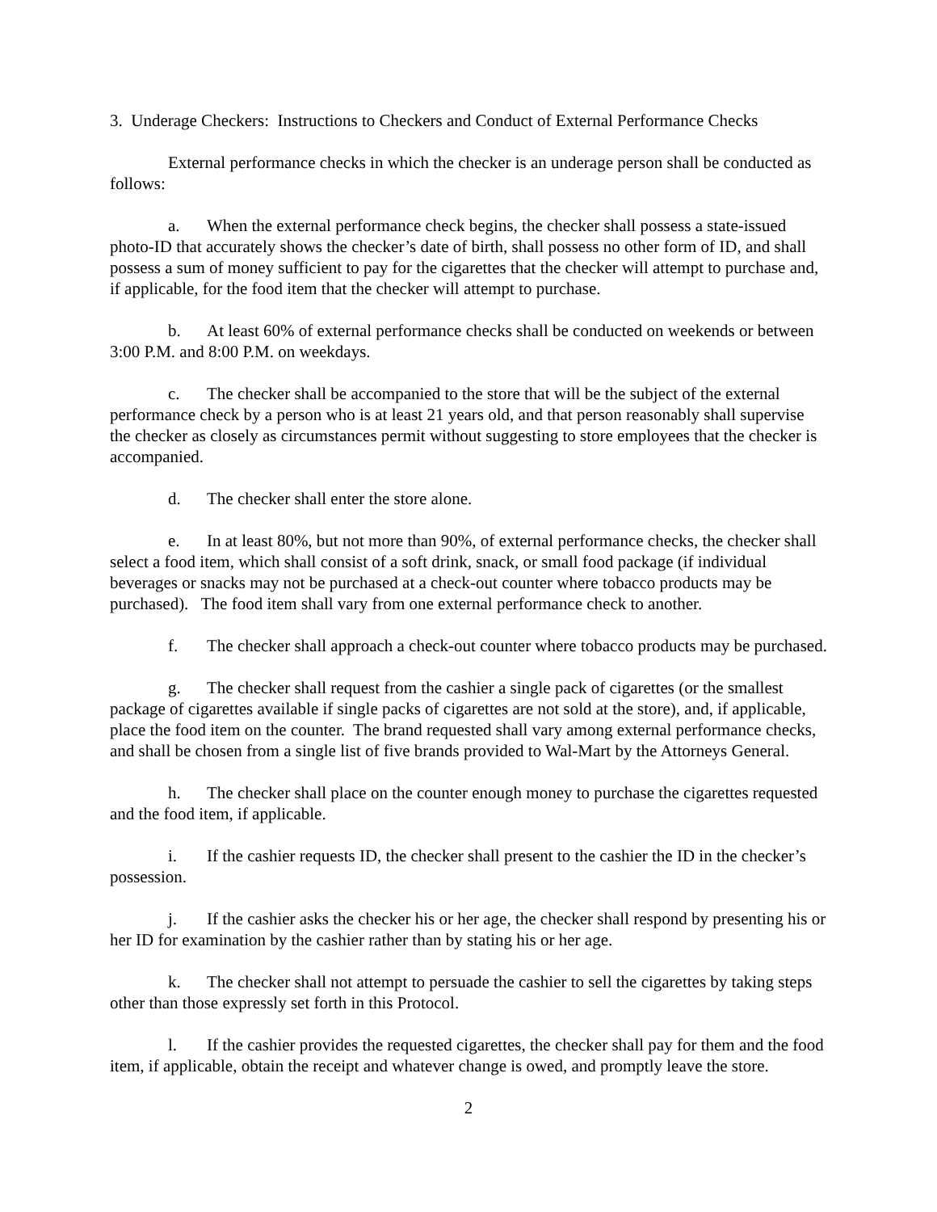3. Underage Checkers: Instructions to Checkers and Conduct of External Performance Checks
External performance checks in which the checker is an underage person shall be conducted as follows:
a. When the external performance check begins, the checker shall possess a state-issued photo-ID that accurately shows the checker’s date of birth, shall possess no other form of ID, and shall possess a sum of money sufficient to pay for the cigarettes that the checker will attempt to purchase and, if applicable, for the food item that the checker will attempt to purchase.
b. At least 60% of external performance checks shall be conducted on weekends or between 3:00 P.M. and 8:00 P.M. on weekdays.
c. The checker shall be accompanied to the store that will be the subject of the external performance check by a person who is at least 21 years old, and that person reasonably shall supervise the checker as closely as circumstances permit without suggesting to store employees that the checker is accompanied.
d. The checker shall enter the store alone.
e. In at least 80%, but not more than 90%, of external performance checks, the checker shall select a food item, which shall consist of a soft drink, snack, or small food package (if individual beverages or snacks may not be purchased at a check-out counter where tobacco products may be purchased). The food item shall vary from one external performance check to another.
f. The checker shall approach a check-out counter where tobacco products may be purchased.
g. The checker shall request from the cashier a single pack of cigarettes (or the smallest package of cigarettes available if single packs of cigarettes are not sold at the store), and, if applicable, place the food item on the counter. The brand requested shall vary among external performance checks, and shall be chosen from a single list of five brands provided to Wal-Mart by the Attorneys General.
h. The checker shall place on the counter enough money to purchase the cigarettes requested and the food item, if applicable.
i. If the cashier requests ID, the checker shall present to the cashier the ID in the checker’s possession.
j. If the cashier asks the checker his or her age, the checker shall respond by presenting his or her ID for examination by the cashier rather than by stating his or her age.
k. The checker shall not attempt to persuade the cashier to sell the cigarettes by taking steps other than those expressly set forth in this Protocol.
l. If the cashier provides the requested cigarettes, the checker shall pay for them and the food item, if applicable, obtain the receipt and whatever change is owed, and promptly leave the store.
2